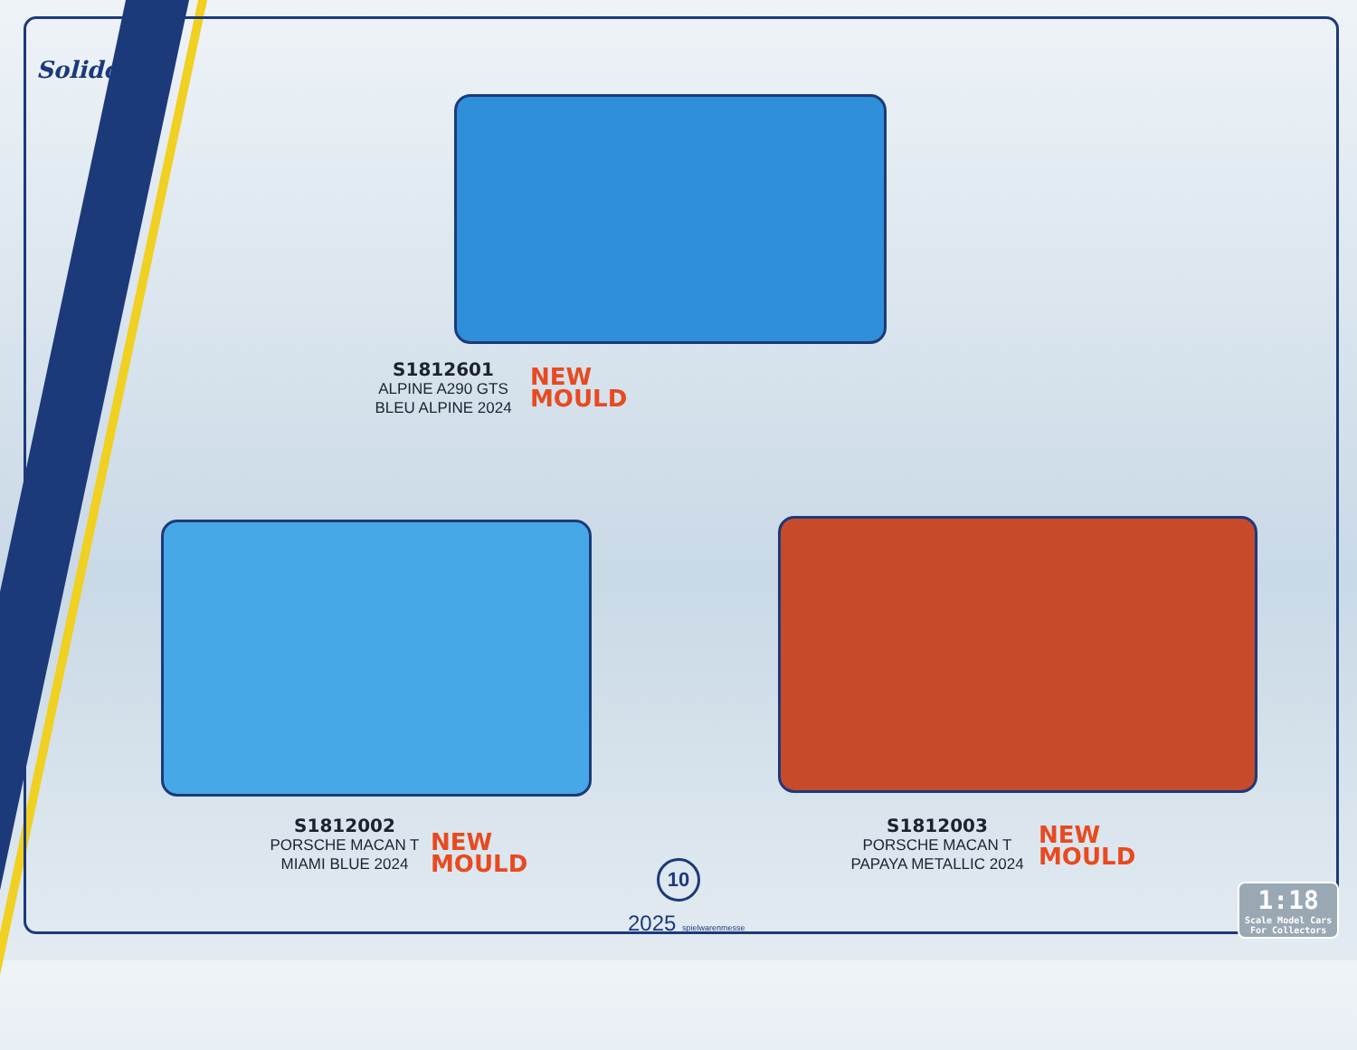Solido
S1812601
ALPINE A290 GTS
BLEU ALPINE 2024
NEW
MOULD
S1812002
PORSCHE MACAN T
MIAMI BLUE 2024
NEW
MOULD
S1812003
PORSCHE MACAN T
PAPAYA METALLIC 2024
NEW
MOULD
10
2025 spielwarenmesse
1:18
Scale Model Cars
For Collectors